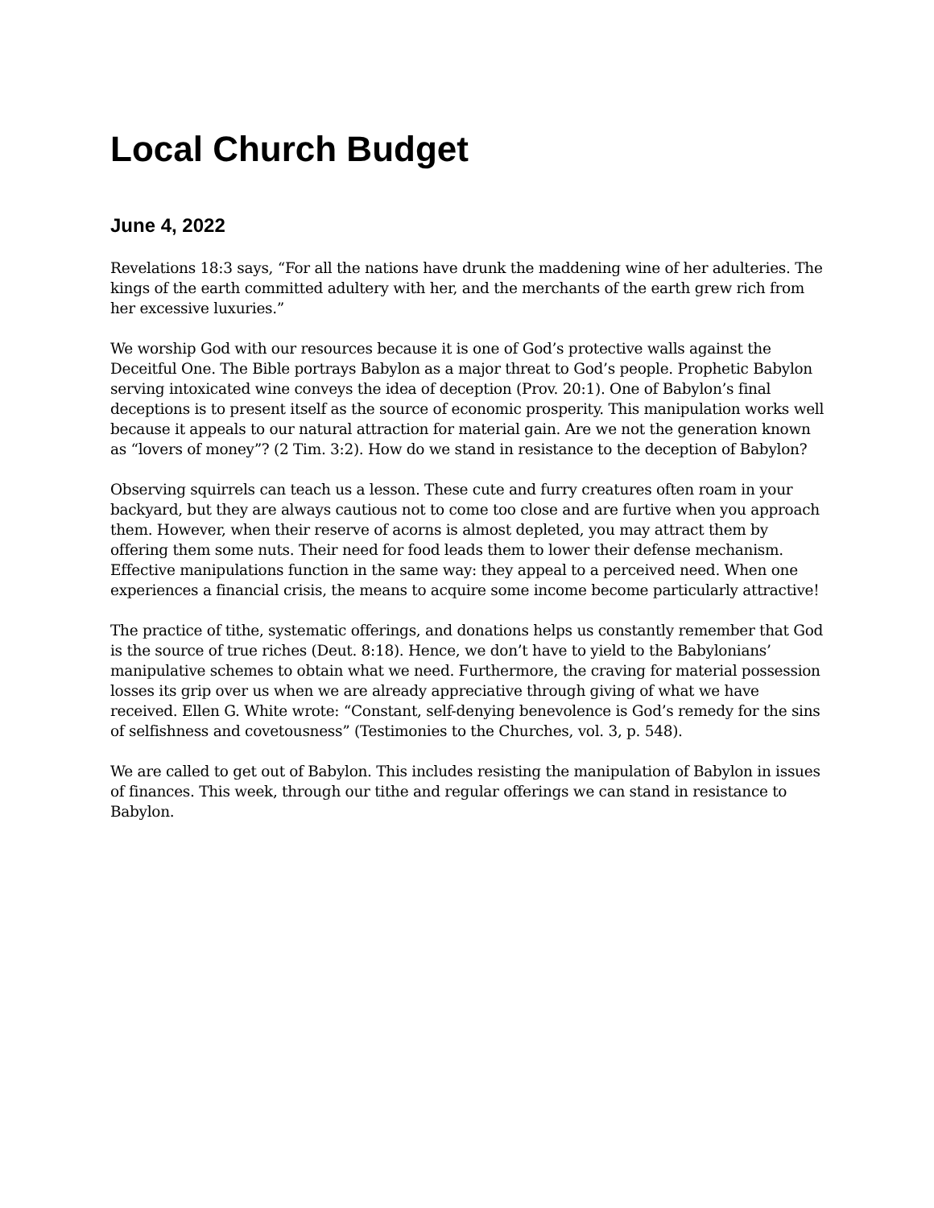Local Church Budget
June 4, 2022
Revelations 18:3 says, “For all the nations have drunk the maddening wine of her adulteries. The kings of the earth committed adultery with her, and the merchants of the earth grew rich from her excessive luxuries.”
We worship God with our resources because it is one of God’s protective walls against the Deceitful One. The Bible portrays Babylon as a major threat to God’s people. Prophetic Babylon serving intoxicated wine conveys the idea of deception (Prov. 20:1). One of Babylon’s final deceptions is to present itself as the source of economic prosperity. This manipulation works well because it appeals to our natural attraction for material gain. Are we not the generation known as “lovers of money”? (2 Tim. 3:2). How do we stand in resistance to the deception of Babylon?
Observing squirrels can teach us a lesson. These cute and furry creatures often roam in your backyard, but they are always cautious not to come too close and are furtive when you approach them. However, when their reserve of acorns is almost depleted, you may attract them by offering them some nuts. Their need for food leads them to lower their defense mechanism. Effective manipulations function in the same way: they appeal to a perceived need. When one experiences a financial crisis, the means to acquire some income become particularly attractive!
The practice of tithe, systematic offerings, and donations helps us constantly remember that God is the source of true riches (Deut. 8:18). Hence, we don’t have to yield to the Babylonians’ manipulative schemes to obtain what we need. Furthermore, the craving for material possession losses its grip over us when we are already appreciative through giving of what we have received. Ellen G. White wrote: “Constant, self-denying benevolence is God’s remedy for the sins of selfishness and covetousness” (Testimonies to the Churches, vol. 3, p. 548).
We are called to get out of Babylon. This includes resisting the manipulation of Babylon in issues of finances. This week, through our tithe and regular offerings we can stand in resistance to Babylon.